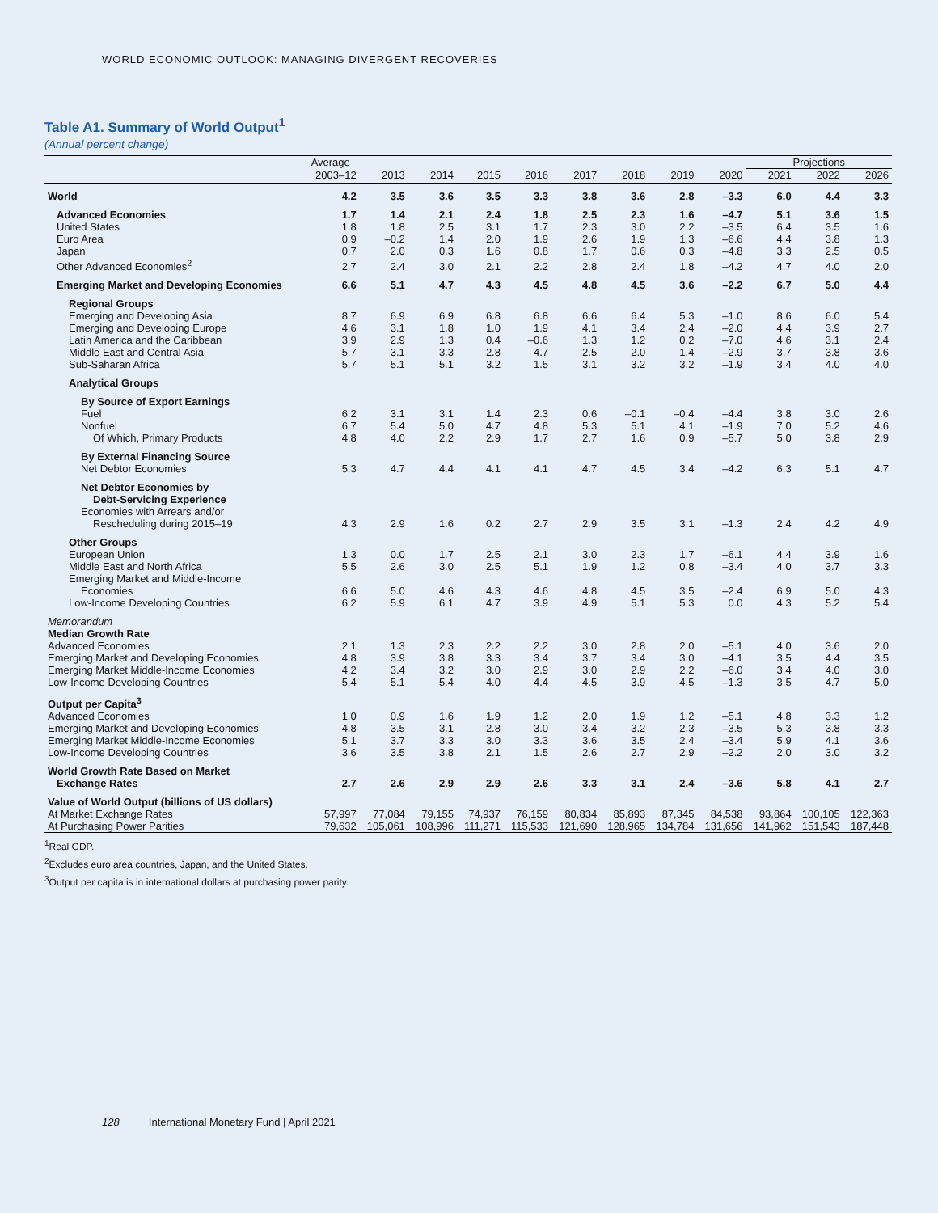WORLD ECONOMIC OUTLOOK: MANAGING DIVERGENT RECOVERIES
Table A1. Summary of World Output<sup>1</sup>
(Annual percent change)
| | Average | | | | | | | | | Projections | | |
| --- | --- | --- | --- | --- | --- | --- | --- | --- | --- | --- | --- | --- |
| | 2003–12 | 2013 | 2014 | 2015 | 2016 | 2017 | 2018 | 2019 | 2020 | 2021 | 2022 | 2026 |
| World | 4.2 | 3.5 | 3.6 | 3.5 | 3.3 | 3.8 | 3.6 | 2.8 | –3.3 | 6.0 | 4.4 | 3.3 |
| Advanced Economies | 1.7 | 1.4 | 2.1 | 2.4 | 1.8 | 2.5 | 2.3 | 1.6 | –4.7 | 5.1 | 3.6 | 1.5 |
| United States | 1.8 | 1.8 | 2.5 | 3.1 | 1.7 | 2.3 | 3.0 | 2.2 | –3.5 | 6.4 | 3.5 | 1.6 |
| Euro Area | 0.9 | –0.2 | 1.4 | 2.0 | 1.9 | 2.6 | 1.9 | 1.3 | –6.6 | 4.4 | 3.8 | 1.3 |
| Japan | 0.7 | 2.0 | 0.3 | 1.6 | 0.8 | 1.7 | 0.6 | 0.3 | –4.8 | 3.3 | 2.5 | 0.5 |
| Other Advanced Economies<sup>2</sup> | 2.7 | 2.4 | 3.0 | 2.1 | 2.2 | 2.8 | 2.4 | 1.8 | –4.2 | 4.7 | 4.0 | 2.0 |
| Emerging Market and Developing Economies | 6.6 | 5.1 | 4.7 | 4.3 | 4.5 | 4.8 | 4.5 | 3.6 | –2.2 | 6.7 | 5.0 | 4.4 |
| Regional Groups | | | | | | | | | | | | |
| Emerging and Developing Asia | 8.7 | 6.9 | 6.9 | 6.8 | 6.8 | 6.6 | 6.4 | 5.3 | –1.0 | 8.6 | 6.0 | 5.4 |
| Emerging and Developing Europe | 4.6 | 3.1 | 1.8 | 1.0 | 1.9 | 4.1 | 3.4 | 2.4 | –2.0 | 4.4 | 3.9 | 2.7 |
| Latin America and the Caribbean | 3.9 | 2.9 | 1.3 | 0.4 | –0.6 | 1.3 | 1.2 | 0.2 | –7.0 | 4.6 | 3.1 | 2.4 |
| Middle East and Central Asia | 5.7 | 3.1 | 3.3 | 2.8 | 4.7 | 2.5 | 2.0 | 1.4 | –2.9 | 3.7 | 3.8 | 3.6 |
| Sub-Saharan Africa | 5.7 | 5.1 | 5.1 | 3.2 | 1.5 | 3.1 | 3.2 | 3.2 | –1.9 | 3.4 | 4.0 | 4.0 |
| Analytical Groups | | | | | | | | | | | | |
| By Source of Export Earnings | | | | | | | | | | | | |
| Fuel | 6.2 | 3.1 | 3.1 | 1.4 | 2.3 | 0.6 | –0.1 | –0.4 | –4.4 | 3.8 | 3.0 | 2.6 |
| Nonfuel | 6.7 | 5.4 | 5.0 | 4.7 | 4.8 | 5.3 | 5.1 | 4.1 | –1.9 | 7.0 | 5.2 | 4.6 |
| Of Which, Primary Products | 4.8 | 4.0 | 2.2 | 2.9 | 1.7 | 2.7 | 1.6 | 0.9 | –5.7 | 5.0 | 3.8 | 2.9 |
| By External Financing Source | | | | | | | | | | | | |
| Net Debtor Economies | 5.3 | 4.7 | 4.4 | 4.1 | 4.1 | 4.7 | 4.5 | 3.4 | –4.2 | 6.3 | 5.1 | 4.7 |
| Net Debtor Economies by | | | | | | | | | | | | |
| Debt-Servicing Experience | | | | | | | | | | | | |
| Economies with Arrears and/or | | | | | | | | | | | | |
| Rescheduling during 2015–19 | 4.3 | 2.9 | 1.6 | 0.2 | 2.7 | 2.9 | 3.5 | 3.1 | –1.3 | 2.4 | 4.2 | 4.9 |
| Other Groups | | | | | | | | | | | | |
| European Union | 1.3 | 0.0 | 1.7 | 2.5 | 2.1 | 3.0 | 2.3 | 1.7 | –6.1 | 4.4 | 3.9 | 1.6 |
| Middle East and North Africa | 5.5 | 2.6 | 3.0 | 2.5 | 5.1 | 1.9 | 1.2 | 0.8 | –3.4 | 4.0 | 3.7 | 3.3 |
| Emerging Market and Middle-Income | | | | | | | | | | | | |
| Economies | 6.6 | 5.0 | 4.6 | 4.3 | 4.6 | 4.8 | 4.5 | 3.5 | –2.4 | 6.9 | 5.0 | 4.3 |
| Low-Income Developing Countries | 6.2 | 5.9 | 6.1 | 4.7 | 3.9 | 4.9 | 5.1 | 5.3 | 0.0 | 4.3 | 5.2 | 5.4 |
| Memorandum | | | | | | | | | | | | |
| Median Growth Rate | | | | | | | | | | | | |
| Advanced Economies | 2.1 | 1.3 | 2.3 | 2.2 | 2.2 | 3.0 | 2.8 | 2.0 | –5.1 | 4.0 | 3.6 | 2.0 |
| Emerging Market and Developing Economies | 4.8 | 3.9 | 3.8 | 3.3 | 3.4 | 3.7 | 3.4 | 3.0 | –4.1 | 3.5 | 4.4 | 3.5 |
| Emerging Market Middle-Income Economies | 4.2 | 3.4 | 3.2 | 3.0 | 2.9 | 3.0 | 2.9 | 2.2 | –6.0 | 3.4 | 4.0 | 3.0 |
| Low-Income Developing Countries | 5.4 | 5.1 | 5.4 | 4.0 | 4.4 | 4.5 | 3.9 | 4.5 | –1.3 | 3.5 | 4.7 | 5.0 |
| Output per Capita<sup>3</sup> | | | | | | | | | | | | |
| Advanced Economies | 1.0 | 0.9 | 1.6 | 1.9 | 1.2 | 2.0 | 1.9 | 1.2 | –5.1 | 4.8 | 3.3 | 1.2 |
| Emerging Market and Developing Economies | 4.8 | 3.5 | 3.1 | 2.8 | 3.0 | 3.4 | 3.2 | 2.3 | –3.5 | 5.3 | 3.8 | 3.3 |
| Emerging Market Middle-Income Economies | 5.1 | 3.7 | 3.3 | 3.0 | 3.3 | 3.6 | 3.5 | 2.4 | –3.4 | 5.9 | 4.1 | 3.6 |
| Low-Income Developing Countries | 3.6 | 3.5 | 3.8 | 2.1 | 1.5 | 2.6 | 2.7 | 2.9 | –2.2 | 2.0 | 3.0 | 3.2 |
| World Growth Rate Based on Market | | | | | | | | | | | | |
| Exchange Rates | 2.7 | 2.6 | 2.9 | 2.9 | 2.6 | 3.3 | 3.1 | 2.4 | –3.6 | 5.8 | 4.1 | 2.7 |
| Value of World Output (billions of US dollars) | | | | | | | | | | | | |
| At Market Exchange Rates | 57,997 | 77,084 | 79,155 | 74,937 | 76,159 | 80,834 | 85,893 | 87,345 | 84,538 | 93,864 | 100,105 | 122,363 |
| At Purchasing Power Parities | 79,632 | 105,061 | 108,996 | 111,271 | 115,533 | 121,690 | 128,965 | 134,784 | 131,656 | 141,962 | 151,543 | 187,448 |
<sup>1</sup> Real GDP.
<sup>2</sup> Excludes euro area countries, Japan, and the United States.
<sup>3</sup> Output per capita is in international dollars at purchasing power parity.
128 International Monetary Fund | April 2021